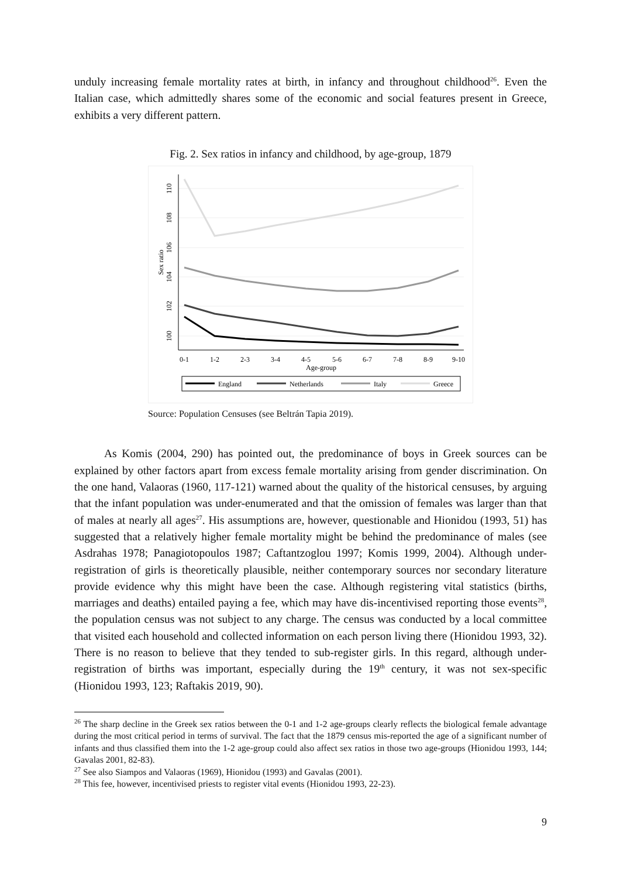unduly increasing female mortality rates at birth, in infancy and throughout childhood<sup>26</sup>. Even the Italian case, which admittedly shares some of the economic and social features present in Greece, exhibits a very different pattern.
Fig. 2. Sex ratios in infancy and childhood, by age-group, 1879
110
108
106
104
102
100
Sex ratio
0-1
1-2
2-3
3-4
4-5
5-6
6-7
7-8
8-9
9-10
Age-group
England
Netherlands
Italy
Greece
Source: Population Censuses (see Beltrán Tapia 2019).
As Komis (2004, 290) has pointed out, the predominance of boys in Greek sources can be explained by other factors apart from excess female mortality arising from gender discrimination. On the one hand, Valaoras (1960, 117-121) warned about the quality of the historical censuses, by arguing that the infant population was under-enumerated and that the omission of females was larger than that of males at nearly all ages<sup>27</sup>. His assumptions are, however, questionable and Hionidou (1993, 51) has suggested that a relatively higher female mortality might be behind the predominance of males (see Asdrahas 1978; Panagiotopoulos 1987; Caftantzoglou 1997; Komis 1999, 2004). Although under-registration of girls is theoretically plausible, neither contemporary sources nor secondary literature provide evidence why this might have been the case. Although registering vital statistics (births, marriages and deaths) entailed paying a fee, which may have dis-incentivised reporting those events<sup>28</sup>, the population census was not subject to any charge. The census was conducted by a local committee that visited each household and collected information on each person living there (Hionidou 1993, 32). There is no reason to believe that they tended to sub-register girls. In this regard, although under-registration of births was important, especially during the 19<sup>th</sup> century, it was not sex-specific (Hionidou 1993, 123; Raftakis 2019, 90).
<sup>26</sup> The sharp decline in the Greek sex ratios between the 0-1 and 1-2 age-groups clearly reflects the biological female advantage during the most critical period in terms of survival. The fact that the 1879 census mis-reported the age of a significant number of infants and thus classified them into the 1-2 age-group could also affect sex ratios in those two age-groups (Hionidou 1993, 144; Gavalas 2001, 82-83).
<sup>27</sup> See also Siampos and Valaoras (1969), Hionidou (1993) and Gavalas (2001).
<sup>28</sup> This fee, however, incentivised priests to register vital events (Hionidou 1993, 22-23).
9